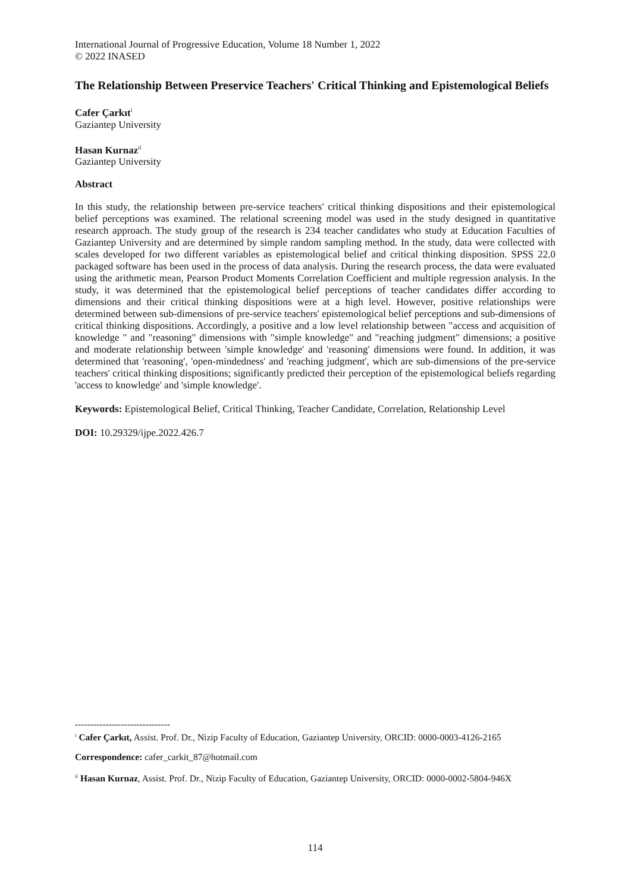International Journal of Progressive Education, Volume 18 Number 1, 2022
© 2022 INASED
The Relationship Between Preservice Teachers' Critical Thinking and Epistemological Beliefs
Cafer Çarkıt<sup>i</sup>
Gaziantep University
Hasan Kurnaz<sup>ii</sup>
Gaziantep University
Abstract
In this study, the relationship between pre-service teachers' critical thinking dispositions and their epistemological belief perceptions was examined. The relational screening model was used in the study designed in quantitative research approach. The study group of the research is 234 teacher candidates who study at Education Faculties of Gaziantep University and are determined by simple random sampling method. In the study, data were collected with scales developed for two different variables as epistemological belief and critical thinking disposition. SPSS 22.0 packaged software has been used in the process of data analysis. During the research process, the data were evaluated using the arithmetic mean, Pearson Product Moments Correlation Coefficient and multiple regression analysis. In the study, it was determined that the epistemological belief perceptions of teacher candidates differ according to dimensions and their critical thinking dispositions were at a high level. However, positive relationships were determined between sub-dimensions of pre-service teachers' epistemological belief perceptions and sub-dimensions of critical thinking dispositions. Accordingly, a positive and a low level relationship between "access and acquisition of knowledge " and "reasoning" dimensions with "simple knowledge" and "reaching judgment" dimensions; a positive and moderate relationship between 'simple knowledge' and 'reasoning' dimensions were found. In addition, it was determined that 'reasoning', 'open-mindedness' and 'reaching judgment', which are sub-dimensions of the pre-service teachers' critical thinking dispositions; significantly predicted their perception of the epistemological beliefs regarding 'access to knowledge' and 'simple knowledge'.
Keywords: Epistemological Belief, Critical Thinking, Teacher Candidate, Correlation, Relationship Level
DOI: 10.29329/ijpe.2022.426.7
-------------------------------
<sup>i</sup> Cafer Çarkıt, Assist. Prof. Dr., Nizip Faculty of Education, Gaziantep University, ORCID: 0000-0003-4126-2165
Correspondence: cafer_carkit_87@hotmail.com
<sup>ii</sup> Hasan Kurnaz, Assist. Prof. Dr., Nizip Faculty of Education, Gaziantep University, ORCID: 0000-0002-5804-946X
114